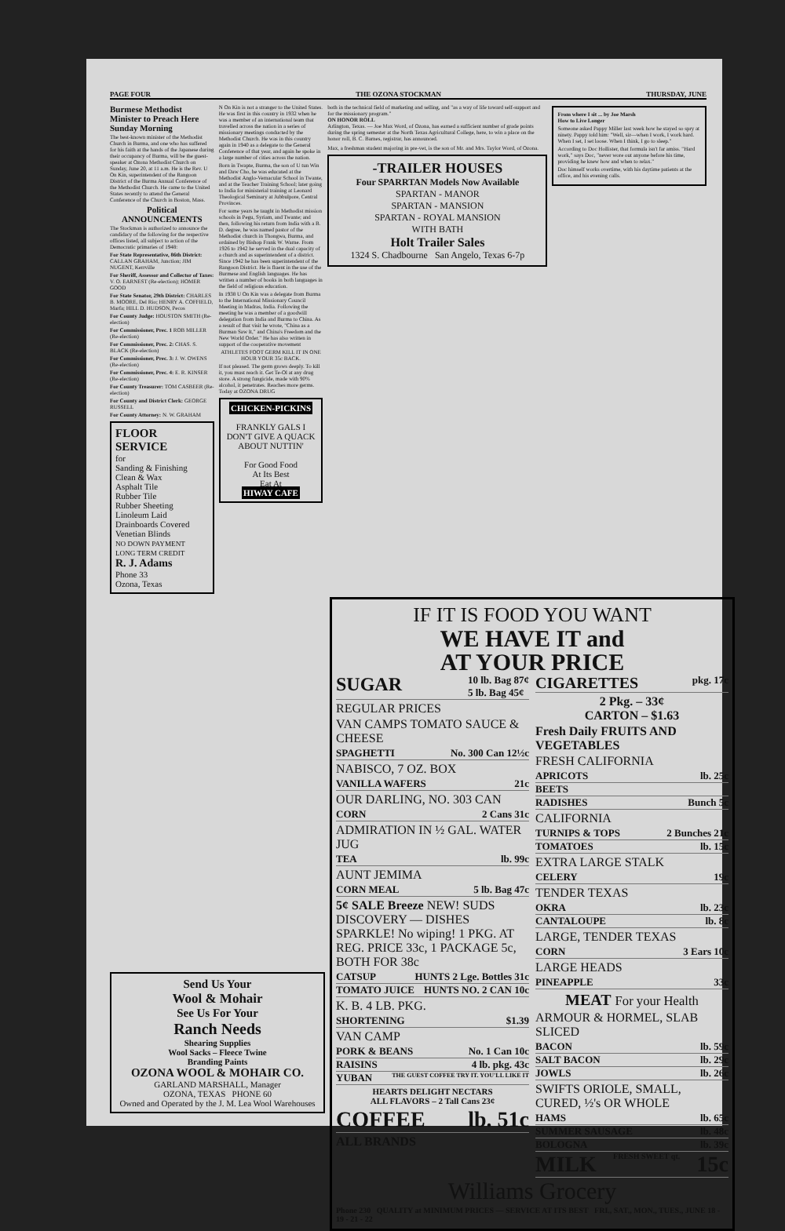PAGE FOUR THE OZONA STOCKMAN THURSDAY, JUNE
Burmese Methodist Minister to Preach Here Sunday Morning
The best-known minister of the Methodist Church in Burma, and one who has suffered for his faith at the hands of the Japanese during their occupancy of Burma, will be the guest-speaker at Ozona Methodist Church on Sunday, June 20, at 11 a.m. He is the Rev. U On Kin, superintendent of the Rangoon District of the Burma Annual Conference of the Methodist Church. He came to the United States recently to attend the General Conference of the Church in Boston, Mass.
Political ANNOUNCEMENTS
The Stockman is authorized to announce the candidacy of the following for the respective offices listed, all subject to action of the Democratic primaries of 1948:
For State Representative, 86th District: CALLAN GRAHAM, Junction; JIM NUGENT, Kerrville
For Sheriff, Assessor and Collector of Taxes: V. O. EARNEST (Re-election); HOMER GOOD
For State Senator, 29th District: CHARLES B. MOORE, Del Rio; HENRY A. COFFIELD, Marfa; HILL D. HUDSON, Pecos
For County Judge: HOUSTON SMITH (Re-election)
For Commissioner, Prec. 1 ROB MILLER (Re-election)
For Commissioner, Prec. 2: CHAS. S. BLACK (Re-election)
For Commissioner, Prec. 3: J. W. OWENS (Re-election)
For Commissioner, Prec. 4: E. R. KINSER (Re-election)
For County Treasurer: TOM CASBEER (Re-election)
For County and District Clerk: GEORGE RUSSELL
For County Attorney: N. W. GRAHAM
FLOOR SERVICE
for
Sanding & Finishing
Clean & Wax
Asphalt Tile
Rubber Tile
Rubber Sheeting
Linoleum Laid
Drainboards Covered
Venetian Blinds
NO DOWN PAYMENT
LONG TERM CREDIT
R. J. Adams
Phone 33
Ozona, Texas
N On Kin is not a stranger to the United States. He was first in this country in 1932 when he was a member of an international team that travelled across the nation in a series of missionary meetings conducted by the Methodist Church. He was in this country again in 1940 as a delegate to the General Conference of that year, and again he spoke in a large number of cities across the nation.
Born in Twapte, Burma, the son of U tun Win and Daw Cho, he was educated at the Methodist Anglo-Vernacular School in Twante, and at the Teacher Training School; later going to India for ministerial training at Leonard Theological Seminary at Jubbulpore, Central Provinces.
For some years he taught in Methodist mission schools in Pegu, Syriam, and Twante; and then, following his return from India with a B. D. degree, he was named pastor of the Methodist church in Thongwa, Burma, and ordained by Bishop Frank W. Warne. From 1926 to 1942 he served in the dual capacity of a church and as superintendent of a district. Since 1942 he has been superintendent of the Rangoon District. He is fluent in the use of the Burmese and English languages. He has written a number of books in both languages in the field of religious education.
In 1938 U On Kin was a delegate from Burma to the International Missionary Council Meeting in Madras, India. Following the meeting he was a member of a goodwill delegation from India and Burma to China. As a result of that visit he wrote, "China as a Burman Saw It," and China's Freedom and the New World Order." He has also written in support of the cooperative movement
ATHLETES FOOT GERM KILL IT IN ONE HOUR YOUR 35c BACK.
If not pleased. The germ grows deeply. To kill it, you must reach it. Get Te-Ol at any drug store. A strong fungicide, made with 90% alcohol, it penetrates. Reaches more germs. Today at OZONA DRUG
CHICKEN-PICKINS
FRANKLY GALS I DON'T GIVE A QUACK ABOUT NUTTIN'
For Good Food
At Its Best
Eat At
HIWAY CAFE
both in the technical field of marketing and selling, and "as a way of life toward self-support and for the missionary program."
ON HONOR ROLL
Arlington, Texas. — Joe Max Word, of Ozona, has earned a sufficient number of grade points during the spring semester at the North Texas Agricultural College, here, to win a place on the honor roll, B. C. Barnes, registrar, has announced.
Max, a freshman student majoring in pre-vet, is the son of Mr. and Mrs. Taylor Word, of Ozona.
-TRAILER HOUSES
Four SPARRTAN Models Now Available
SPARTAN - MANOR
SPARTAN - MANSION
SPARTAN - ROYAL MANSION
WITH BATH
Holt Trailer Sales
1324 S. Chadbourne San Angelo, Texas 6-7p
From where I sit ... by Joe Marsh
How to Live Longer
Someone asked Pappy Miller last week how he stayed so spry at ninety. Pappy told him: "Well, sir—when I work, I work hard. When I set, I set loose. When I think, I go to sleep."
According to Doc Hollister, that formula isn't far amiss. "Hard work," says Doc, "never wore out anyone before his time, providing he knew how and when to relax."
Doc himself works overtime, with his daytime patients at the office, and his evening calls.
IF IT IS FOOD YOU WANT
WE HAVE IT and
AT YOUR PRICE
SUGAR 10 lb. Bag 87¢
5 lb. Bag 45¢
REGULAR PRICES
VAN CAMPS TOMATO SAUCE & CHEESE
SPAGHETTI No. 300 Can 12½c
NABISCO, 7 OZ. BOX
VANILLA WAFERS 21c
OUR DARLING, NO. 303 CAN
CORN 2 Cans 31c
ADMIRATION IN ½ GAL. WATER JUG
TEA lb. 99c
AUNT JEMIMA
CORN MEAL 5 lb. Bag 47c
5¢ SALE Breeze NEW! SUDS DISCOVERY — DISHES SPARKLE! No wiping! 1 PKG. AT REG. PRICE 33c, 1 PACKAGE 5c, BOTH FOR 38c
CATSUP HUNTS 2 Lge. Bottles 31c
TOMATO JUICE HUNTS NO. 2 CAN 10c
K. B. 4 LB. PKG.
SHORTENING $1.39
VAN CAMP
PORK & BEANS No. 1 Can 10c
RAISINS 4 lb. pkg. 43c
YUBAN THE GUEST COFFEE TRY IT. YOU'LL LIKE IT
HEARTS DELIGHT NECTARS
ALL FLAVORS – 2 Tall Cans 23¢
COFFEE lb. 51c
ALL BRANDS
CIGARETTES pkg. 17c
2 Pkg. – 33¢
CARTON – $1.63
Fresh Daily FRUITS AND VEGETABLES
FRESH CALIFORNIA
APRICOTS lb. 25c
BEETS
RADISHES Bunch 5c
CALIFORNIA
TURNIPS & TOPS 2 Bunches 21c
TOMATOES lb. 15c
EXTRA LARGE STALK
CELERY 19c
TENDER TEXAS
OKRA lb. 23c
CANTALOUPE lb. 8c
LARGE, TENDER TEXAS
CORN 3 Ears 10c
LARGE HEADS
PINEAPPLE 33c
MEAT For your Health
ARMOUR & HORMEL, SLAB SLICED
BACON lb. 59c
SALT BACON lb. 29c
JOWLS lb. 26c
SWIFTS ORIOLE, SMALL, CURED, ½'s OR WHOLE
HAMS lb. 65c
SUMMER SAUSAGE lb. 48c
BOLOGNA lb. 39c
MILK FRESH SWEET qt. 15c
Williams Grocery
Phone 230 QUALITY at MINIMUM PRICES — SERVICE AT ITS BEST FRI., SAT., MON., TUES., JUNE 18 - 19 - 21 - 22
Send Us Your
Wool & Mohair
See Us For Your
Ranch Needs
Shearing Supplies
Wool Sacks – Fleece Twine
Branding Paints
OZONA WOOL & MOHAIR CO.
GARLAND MARSHALL, Manager
OZONA, TEXAS PHONE 60
Owned and Operated by the J. M. Lea Wool Warehouses